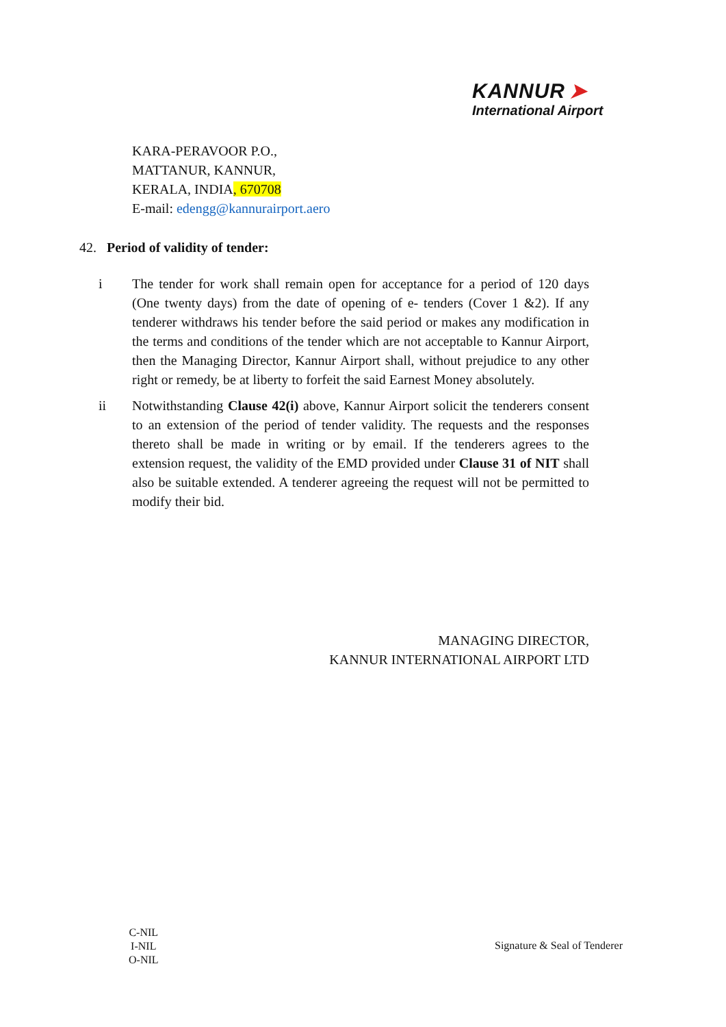KANNUR ➤
International Airport
KARA-PERAVOOR P.O.,
MATTANUR, KANNUR,
KERALA, INDIA, 670708
E-mail: edengg@kannurairport.aero
42. Period of validity of tender:
i The tender for work shall remain open for acceptance for a period of 120 days (One twenty days) from the date of opening of e- tenders (Cover 1 &2). If any tenderer withdraws his tender before the said period or makes any modification in the terms and conditions of the tender which are not acceptable to Kannur Airport, then the Managing Director, Kannur Airport shall, without prejudice to any other right or remedy, be at liberty to forfeit the said Earnest Money absolutely.
ii Notwithstanding Clause 42(i) above, Kannur Airport solicit the tenderers consent to an extension of the period of tender validity. The requests and the responses thereto shall be made in writing or by email. If the tenderers agrees to the extension request, the validity of the EMD provided under Clause 31 of NIT shall also be suitable extended. A tenderer agreeing the request will not be permitted to modify their bid.
MANAGING DIRECTOR,
KANNUR INTERNATIONAL AIRPORT LTD
C-NIL
I-NIL
O-NIL
Signature & Seal of Tenderer